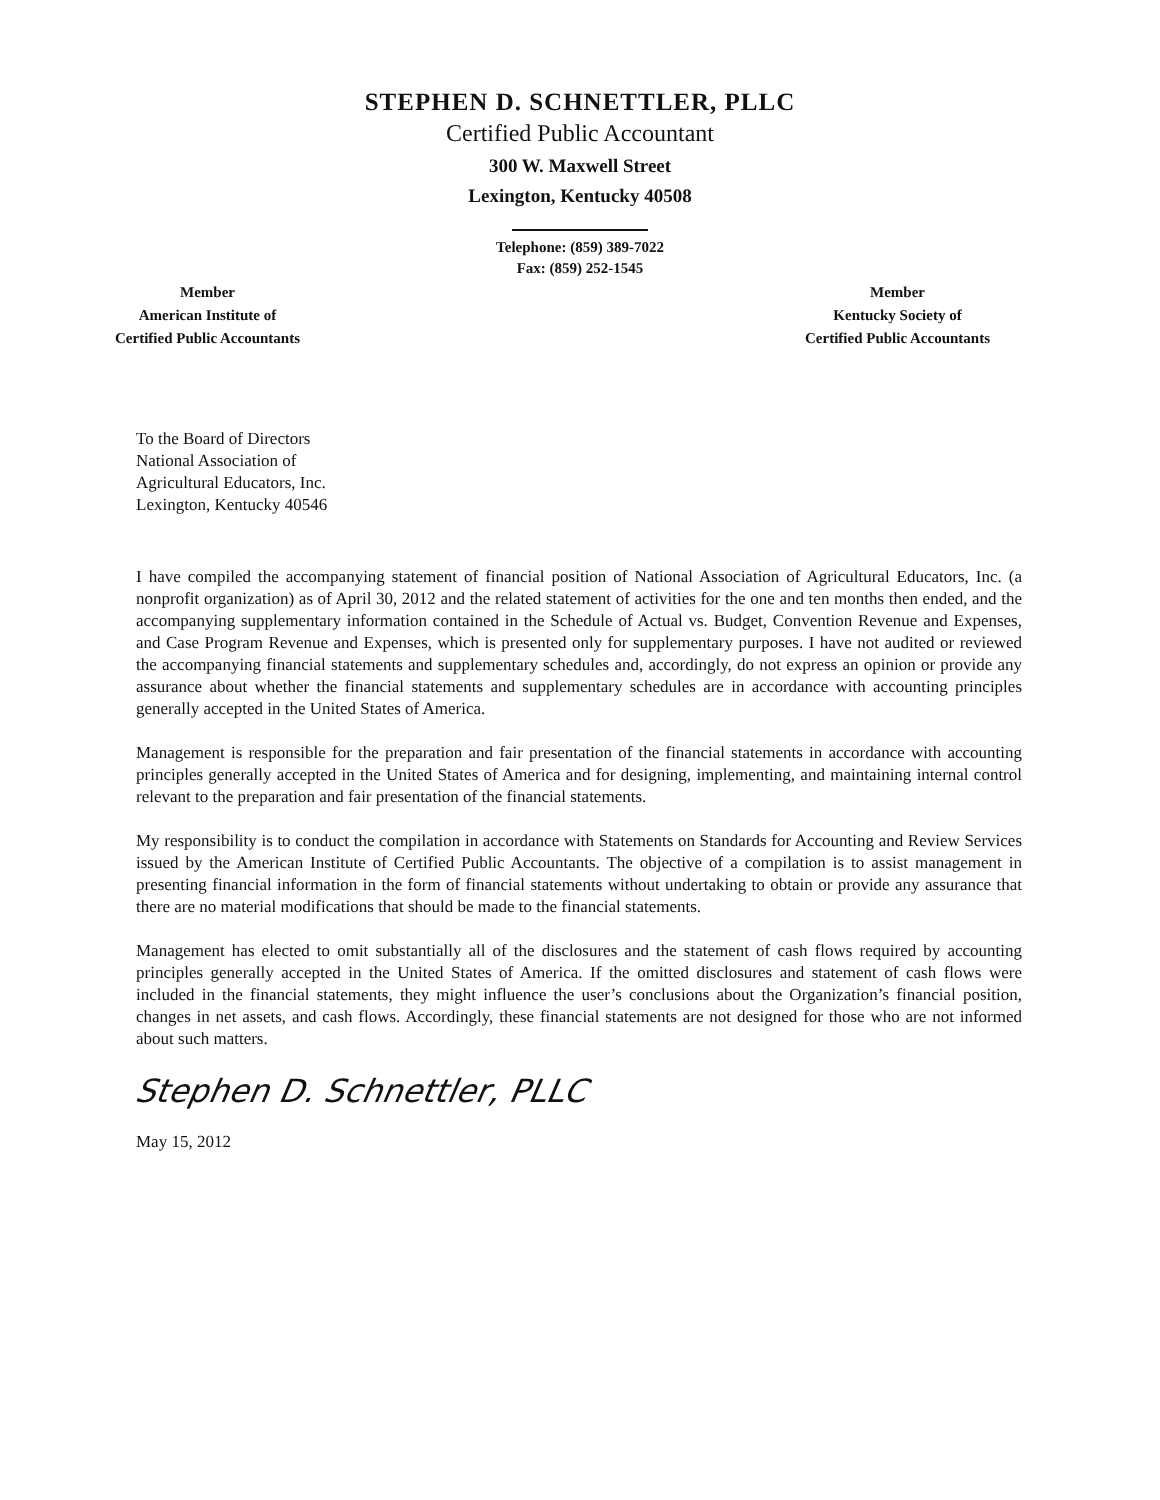STEPHEN D. SCHNETTLER, PLLC
Certified Public Accountant
300 W. Maxwell Street
Lexington, Kentucky 40508
Telephone: (859) 389-7022
Fax: (859) 252-1545
Member
American Institute of
Certified Public Accountants
Member
Kentucky Society of
Certified Public Accountants
To the Board of Directors
National Association of
Agricultural Educators, Inc.
Lexington, Kentucky 40546
I have compiled the accompanying statement of financial position of National Association of Agricultural Educators, Inc. (a nonprofit organization) as of April 30, 2012 and the related statement of activities for the one and ten months then ended, and the accompanying supplementary information contained in the Schedule of Actual vs. Budget, Convention Revenue and Expenses, and Case Program Revenue and Expenses, which is presented only for supplementary purposes. I have not audited or reviewed the accompanying financial statements and supplementary schedules and, accordingly, do not express an opinion or provide any assurance about whether the financial statements and supplementary schedules are in accordance with accounting principles generally accepted in the United States of America.
Management is responsible for the preparation and fair presentation of the financial statements in accordance with accounting principles generally accepted in the United States of America and for designing, implementing, and maintaining internal control relevant to the preparation and fair presentation of the financial statements.
My responsibility is to conduct the compilation in accordance with Statements on Standards for Accounting and Review Services issued by the American Institute of Certified Public Accountants. The objective of a compilation is to assist management in presenting financial information in the form of financial statements without undertaking to obtain or provide any assurance that there are no material modifications that should be made to the financial statements.
Management has elected to omit substantially all of the disclosures and the statement of cash flows required by accounting principles generally accepted in the United States of America. If the omitted disclosures and statement of cash flows were included in the financial statements, they might influence the user’s conclusions about the Organization’s financial position, changes in net assets, and cash flows. Accordingly, these financial statements are not designed for those who are not informed about such matters.
Stephen D. Schnettler, PLLC
May 15, 2012